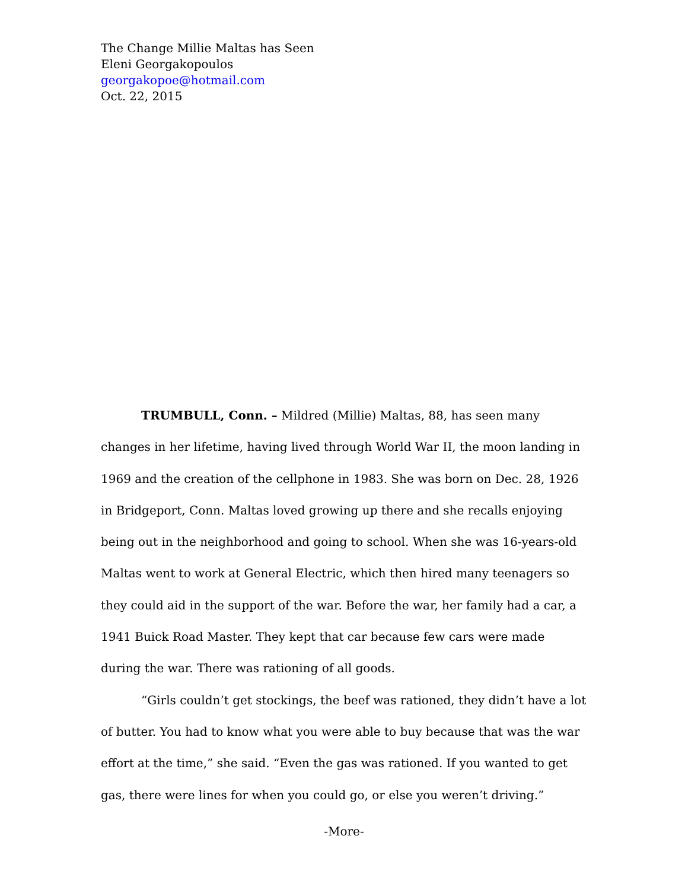The Change Millie Maltas has Seen
Eleni Georgakopoulos
georgakopoe@hotmail.com
Oct. 22, 2015
TRUMBULL, Conn. – Mildred (Millie) Maltas, 88, has seen many changes in her lifetime, having lived through World War II, the moon landing in 1969 and the creation of the cellphone in 1983. She was born on Dec. 28, 1926 in Bridgeport, Conn. Maltas loved growing up there and she recalls enjoying being out in the neighborhood and going to school. When she was 16-years-old Maltas went to work at General Electric, which then hired many teenagers so they could aid in the support of the war. Before the war, her family had a car, a 1941 Buick Road Master. They kept that car because few cars were made during the war. There was rationing of all goods.
“Girls couldn’t get stockings, the beef was rationed, they didn’t have a lot of butter. You had to know what you were able to buy because that was the war effort at the time,” she said. “Even the gas was rationed. If you wanted to get gas, there were lines for when you could go, or else you weren’t driving.”
-More-